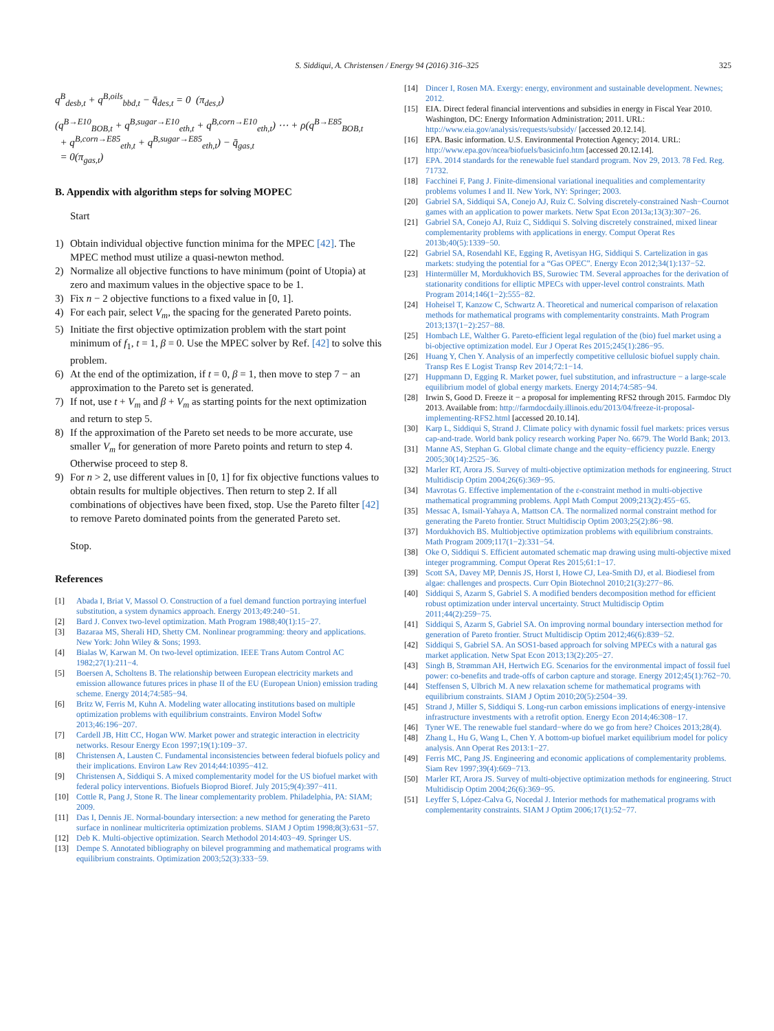S. Siddiqui, A. Christensen / Energy 94 (2016) 316–325
325
q<sup>B</sup><sub>desb,t</sub> + q<sup>B,oils</sup><sub>bbd,t</sub> − q̄<sub>des,t</sub> = 0 (π<sub>des,t</sub>)
(q<sup>B→E10</sup><sub>BOB,t</sub> + q<sup>B,sugar→E10</sup><sub>eth,t</sub> + q<sup>B,corn→E10</sup><sub>eth,t</sub>) ⋯ + ρ(q<sup>B→E85</sup><sub>BOB,t</sub>
+ q<sup>B,corn→E85</sup><sub>eth,t</sub> + q<sup>B,sugar→E85</sup><sub>eth,t</sub>) − q̄<sub>gas,t</sub>
= 0(π<sub>gas,t</sub>)
B. Appendix with algorithm steps for solving MOPEC
Start
1) Obtain individual objective function minima for the MPEC [42]. The MPEC method must utilize a quasi-newton method.
2) Normalize all objective functions to have minimum (point of Utopia) at zero and maximum values in the objective space to be 1.
3) Fix n − 2 objective functions to a fixed value in [0, 1].
4) For each pair, select V<sub>m</sub>, the spacing for the generated Pareto points.
5) Initiate the first objective optimization problem with the start point minimum of f<sub>1</sub>, t = 1, β = 0. Use the MPEC solver by Ref. [42] to solve this problem.
6) At the end of the optimization, if t = 0, β = 1, then move to step 7 − an approximation to the Pareto set is generated.
7) If not, use t + V<sub>m</sub> and β + V<sub>m</sub> as starting points for the next optimization and return to step 5.
8) If the approximation of the Pareto set needs to be more accurate, use smaller V<sub>m</sub> for generation of more Pareto points and return to step 4. Otherwise proceed to step 8.
9) For n > 2, use different values in [0, 1] for fix objective functions values to obtain results for multiple objectives. Then return to step 2. If all combinations of objectives have been fixed, stop. Use the Pareto filter [42] to remove Pareto dominated points from the generated Pareto set.
Stop.
References
[1] Abada I, Briat V, Massol O. Construction of a fuel demand function portraying interfuel substitution, a system dynamics approach. Energy 2013;49:240−51.
[2] Bard J. Convex two-level optimization. Math Program 1988;40(1):15−27.
[3] Bazaraa MS, Sherali HD, Shetty CM. Nonlinear programming: theory and applications. New York: John Wiley & Sons; 1993.
[4] Bialas W, Karwan M. On two-level optimization. IEEE Trans Autom Control AC 1982;27(1):211−4.
[5] Boersen A, Scholtens B. The relationship between European electricity markets and emission allowance futures prices in phase II of the EU (European Union) emission trading scheme. Energy 2014;74:585−94.
[6] Britz W, Ferris M, Kuhn A. Modeling water allocating institutions based on multiple optimization problems with equilibrium constraints. Environ Model Softw 2013;46:196−207.
[7] Cardell JB, Hitt CC, Hogan WW. Market power and strategic interaction in electricity networks. Resour Energy Econ 1997;19(1):109−37.
[8] Christensen A, Lausten C. Fundamental inconsistencies between federal biofuels policy and their implications. Environ Law Rev 2014;44:10395−412.
[9] Christensen A, Siddiqui S. A mixed complementarity model for the US biofuel market with federal policy interventions. Biofuels Bioprod Bioref. July 2015;9(4):397−411.
[10] Cottle R, Pang J, Stone R. The linear complementarity problem. Philadelphia, PA: SIAM; 2009.
[11] Das I, Dennis JE. Normal-boundary intersection: a new method for generating the Pareto surface in nonlinear multicriteria optimization problems. SIAM J Optim 1998;8(3):631−57.
[12] Deb K. Multi-objective optimization. Search Methodol 2014:403−49. Springer US.
[13] Dempe S. Annotated bibliography on bilevel programming and mathematical programs with equilibrium constraints. Optimization 2003;52(3):333−59.
[14] Dincer I, Rosen MA. Exergy: energy, environment and sustainable development. Newnes; 2012.
[15] EIA. Direct federal financial interventions and subsidies in energy in Fiscal Year 2010. Washington, DC: Energy Information Administration; 2011. URL: http://www.eia.gov/analysis/requests/subsidy/ [accessed 20.12.14].
[16] EPA. Basic information. U.S. Environmental Protection Agency; 2014. URL: http://www.epa.gov/ncea/biofuels/basicinfo.htm [accessed 20.12.14].
[17] EPA. 2014 standards for the renewable fuel standard program. Nov 29, 2013. 78 Fed. Reg. 71732.
[18] Facchinei F, Pang J. Finite-dimensional variational inequalities and complementarity problems volumes I and II. New York, NY: Springer; 2003.
[20] Gabriel SA, Siddiqui SA, Conejo AJ, Ruiz C. Solving discretely-constrained Nash−Cournot games with an application to power markets. Netw Spat Econ 2013a;13(3):307−26.
[21] Gabriel SA, Conejo AJ, Ruiz C, Siddiqui S. Solving discretely constrained, mixed linear complementarity problems with applications in energy. Comput Operat Res 2013b;40(5):1339−50.
[22] Gabriel SA, Rosendahl KE, Egging R, Avetisyan HG, Siddiqui S. Cartelization in gas markets: studying the potential for a “Gas OPEC”. Energy Econ 2012;34(1):137−52.
[23] Hintermüller M, Mordukhovich BS, Surowiec TM. Several approaches for the derivation of stationarity conditions for elliptic MPECs with upper-level control constraints. Math Program 2014;146(1−2):555−82.
[24] Hoheisel T, Kanzow C, Schwartz A. Theoretical and numerical comparison of relaxation methods for mathematical programs with complementarity constraints. Math Program 2013;137(1−2):257−88.
[25] Hombach LE, Walther G. Pareto-efficient legal regulation of the (bio) fuel market using a bi-objective optimization model. Eur J Operat Res 2015;245(1):286−95.
[26] Huang Y, Chen Y. Analysis of an imperfectly competitive cellulosic biofuel supply chain. Transp Res E Logist Transp Rev 2014;72:1−14.
[27] Huppmann D, Egging R. Market power, fuel substitution, and infrastructure − a large-scale equilibrium model of global energy markets. Energy 2014;74:585−94.
[28] Irwin S, Good D. Freeze it − a proposal for implementing RFS2 through 2015. Farmdoc Dly 2013. Available from: http://farmdocdaily.illinois.edu/2013/04/freeze-it-proposal-implementing-RFS2.html [accessed 20.10.14].
[30] Karp L, Siddiqui S, Strand J. Climate policy with dynamic fossil fuel markets: prices versus cap-and-trade. World bank policy research working Paper No. 6679. The World Bank; 2013.
[31] Manne AS, Stephan G. Global climate change and the equity−efficiency puzzle. Energy 2005;30(14):2525−36.
[32] Marler RT, Arora JS. Survey of multi-objective optimization methods for engineering. Struct Multidiscip Optim 2004;26(6):369−95.
[34] Mavrotas G. Effective implementation of the ε-constraint method in multi-objective mathematical programming problems. Appl Math Comput 2009;213(2):455−65.
[35] Messac A, Ismail-Yahaya A, Mattson CA. The normalized normal constraint method for generating the Pareto frontier. Struct Multidiscip Optim 2003;25(2):86−98.
[37] Mordukhovich BS. Multiobjective optimization problems with equilibrium constraints. Math Program 2009;117(1−2):331−54.
[38] Oke O, Siddiqui S. Efficient automated schematic map drawing using multi-objective mixed integer programming. Comput Operat Res 2015;61:1−17.
[39] Scott SA, Davey MP, Dennis JS, Horst I, Howe CJ, Lea-Smith DJ, et al. Biodiesel from algae: challenges and prospects. Curr Opin Biotechnol 2010;21(3):277−86.
[40] Siddiqui S, Azarm S, Gabriel S. A modified benders decomposition method for efficient robust optimization under interval uncertainty. Struct Multidiscip Optim 2011;44(2):259−75.
[41] Siddiqui S, Azarm S, Gabriel SA. On improving normal boundary intersection method for generation of Pareto frontier. Struct Multidiscip Optim 2012;46(6):839−52.
[42] Siddiqui S, Gabriel SA. An SOS1-based approach for solving MPECs with a natural gas market application. Netw Spat Econ 2013;13(2):205−27.
[43] Singh B, Strømman AH, Hertwich EG. Scenarios for the environmental impact of fossil fuel power: co-benefits and trade-offs of carbon capture and storage. Energy 2012;45(1):762−70.
[44] Steffensen S, Ulbrich M. A new relaxation scheme for mathematical programs with equilibrium constraints. SIAM J Optim 2010;20(5):2504−39.
[45] Strand J, Miller S, Siddiqui S. Long-run carbon emissions implications of energy-intensive infrastructure investments with a retrofit option. Energy Econ 2014;46:308−17.
[46] Tyner WE. The renewable fuel standard−where do we go from here? Choices 2013;28(4).
[48] Zhang L, Hu G, Wang L, Chen Y. A bottom-up biofuel market equilibrium model for policy analysis. Ann Operat Res 2013:1−27.
[49] Ferris MC, Pang JS. Engineering and economic applications of complementarity problems. Siam Rev 1997;39(4):669−713.
[50] Marler RT, Arora JS. Survey of multi-objective optimization methods for engineering. Struct Multidiscip Optim 2004;26(6):369−95.
[51] Leyffer S, López-Calva G, Nocedal J. Interior methods for mathematical programs with complementarity constraints. SIAM J Optim 2006;17(1):52−77.